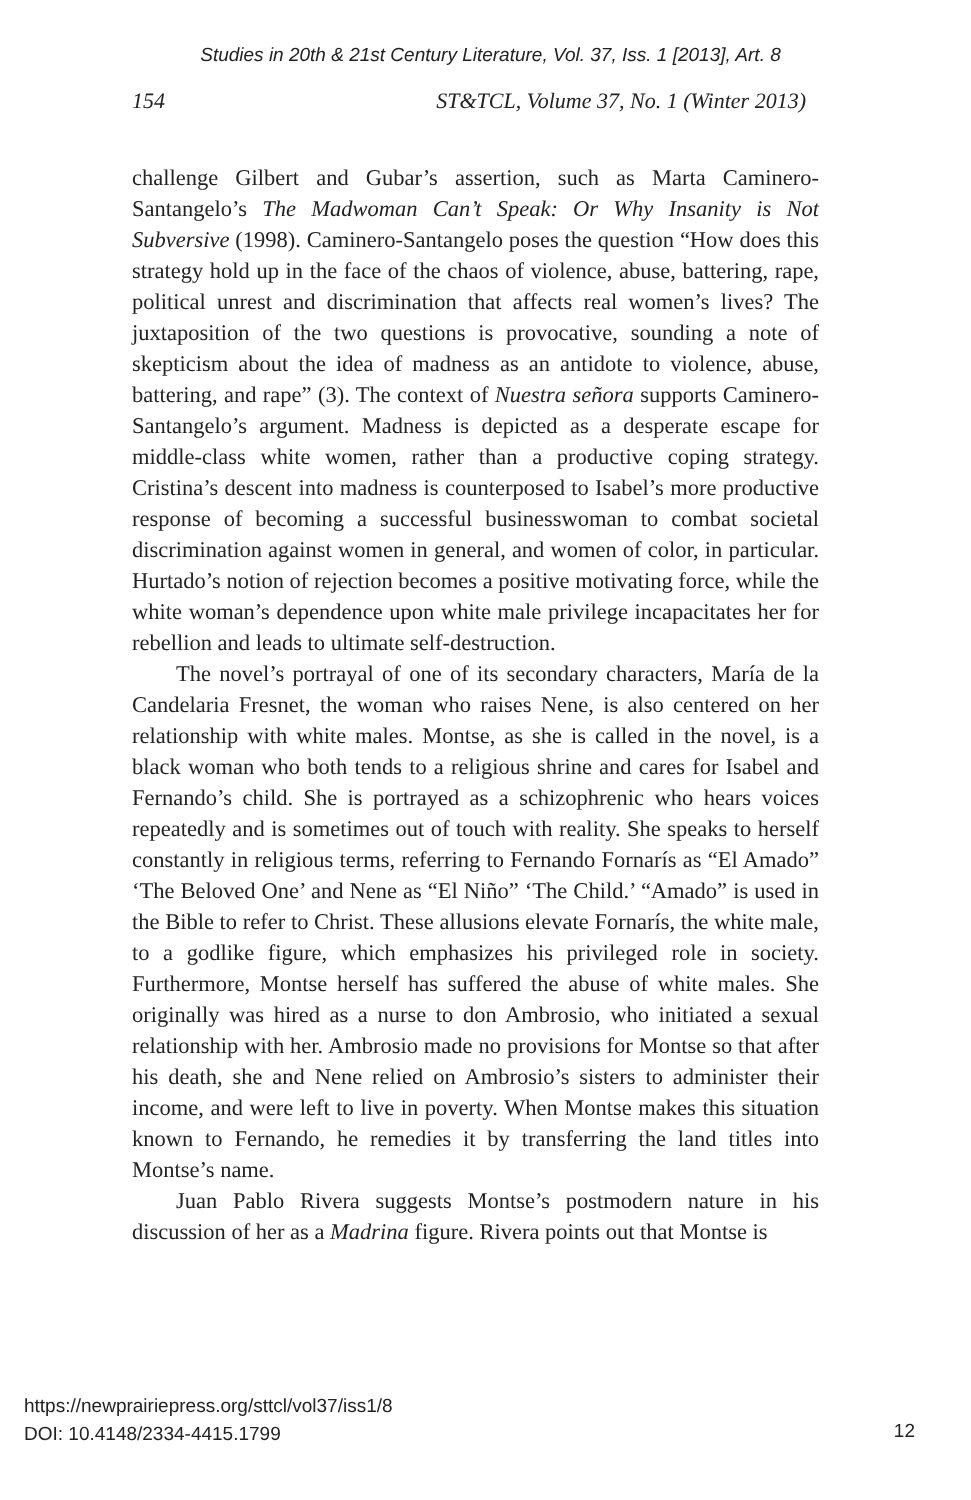Studies in 20th & 21st Century Literature, Vol. 37, Iss. 1 [2013], Art. 8
154 ST&TCL, Volume 37, No. 1 (Winter 2013)
challenge Gilbert and Gubar’s assertion, such as Marta Caminero-Santangelo’s The Madwoman Can’t Speak: Or Why Insanity is Not Subversive (1998). Caminero-Santangelo poses the question “How does this strategy hold up in the face of the chaos of violence, abuse, battering, rape, political unrest and discrimination that affects real women’s lives? The juxtaposition of the two questions is provocative, sounding a note of skepticism about the idea of madness as an antidote to violence, abuse, battering, and rape” (3). The context of Nuestra señora supports Caminero-Santangelo’s argument. Madness is depicted as a desperate escape for middle-class white women, rather than a productive coping strategy. Cristina’s descent into madness is counterposed to Isabel’s more productive response of becoming a successful businesswoman to combat societal discrimination against women in general, and women of color, in particular. Hurtado’s notion of rejection becomes a positive motivating force, while the white woman’s dependence upon white male privilege incapacitates her for rebellion and leads to ultimate self-destruction.
The novel’s portrayal of one of its secondary characters, María de la Candelaria Fresnet, the woman who raises Nene, is also centered on her relationship with white males. Montse, as she is called in the novel, is a black woman who both tends to a religious shrine and cares for Isabel and Fernando’s child. She is portrayed as a schizophrenic who hears voices repeatedly and is sometimes out of touch with reality. She speaks to herself constantly in religious terms, referring to Fernando Fornarís as “El Amado” ‘The Beloved One’ and Nene as “El Niño” ‘The Child.’ “Amado” is used in the Bible to refer to Christ. These allusions elevate Fornarís, the white male, to a godlike figure, which emphasizes his privileged role in society. Furthermore, Montse herself has suffered the abuse of white males. She originally was hired as a nurse to don Ambrosio, who initiated a sexual relationship with her. Ambrosio made no provisions for Montse so that after his death, she and Nene relied on Ambrosio’s sisters to administer their income, and were left to live in poverty. When Montse makes this situation known to Fernando, he remedies it by transferring the land titles into Montse’s name.
Juan Pablo Rivera suggests Montse’s postmodern nature in his discussion of her as a Madrina figure. Rivera points out that Montse is
https://newprairiepress.org/sttcl/vol37/iss1/8
DOI: 10.4148/2334-4415.1799
12